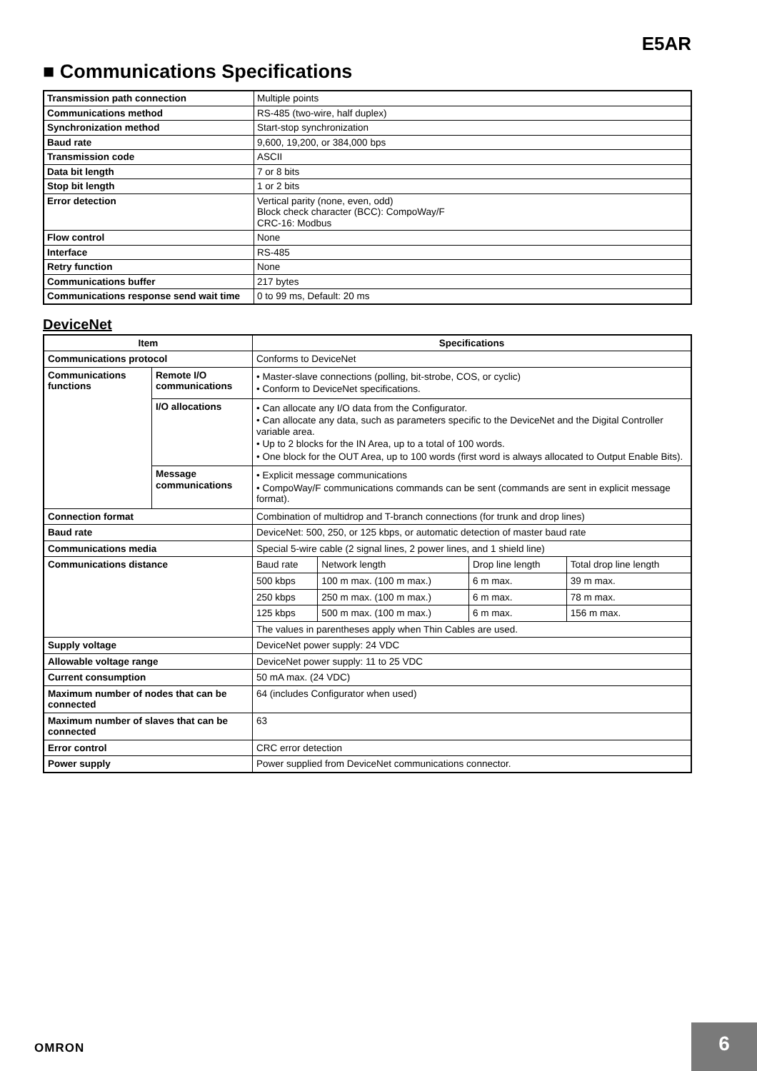E5AR
■ Communications Specifications
| Transmission path connection | Multiple points |
| Communications method | RS-485 (two-wire, half duplex) |
| Synchronization method | Start-stop synchronization |
| Baud rate | 9,600, 19,200, or 384,000 bps |
| Transmission code | ASCII |
| Data bit length | 7 or 8 bits |
| Stop bit length | 1 or 2 bits |
| Error detection | Vertical parity (none, even, odd) Block check character (BCC): CompoWay/F CRC-16: Modbus |
| Flow control | None |
| Interface | RS-485 |
| Retry function | None |
| Communications buffer | 217 bytes |
| Communications response send wait time | 0 to 99 ms, Default: 20 ms |
DeviceNet
| Item | | Specifications | | | |
| --- | --- | --- | --- | --- | --- |
| Communications protocol | | Conforms to DeviceNet | | | |
| Communications functions | Remote I/O communications | • Master-slave connections (polling, bit-strobe, COS, or cyclic) • Conform to DeviceNet specifications. | | | |
| | I/O allocations | • Can allocate any I/O data from the Configurator. • Can allocate any data, such as parameters specific to the DeviceNet and the Digital Controller variable area. • Up to 2 blocks for the IN Area, up to a total of 100 words. • One block for the OUT Area, up to 100 words (first word is always allocated to Output Enable Bits). | | | |
| | Message communications | • Explicit message communications • CompoWay/F communications commands can be sent (commands are sent in explicit message format). | | | |
| Connection format | | Combination of multidrop and T-branch connections (for trunk and drop lines) | | | |
| Baud rate | | DeviceNet: 500, 250, or 125 kbps, or automatic detection of master baud rate | | | |
| Communications media | | Special 5-wire cable (2 signal lines, 2 power lines, and 1 shield line) | | | |
| Communications distance | | Baud rate | Network length | Drop line length | Total drop line length |
| | | 500 kbps | 100 m max. (100 m max.) | 6 m max. | 39 m max. |
| | | 250 kbps | 250 m max. (100 m max.) | 6 m max. | 78 m max. |
| | | 125 kbps | 500 m max. (100 m max.) | 6 m max. | 156 m max. |
| | | The values in parentheses apply when Thin Cables are used. | | | |
| Supply voltage | | DeviceNet power supply: 24 VDC | | | |
| Allowable voltage range | | DeviceNet power supply: 11 to 25 VDC | | | |
| Current consumption | | 50 mA max. (24 VDC) | | | |
| Maximum number of nodes that can be connected | | 64 (includes Configurator when used) | | | |
| Maximum number of slaves that can be connected | | 63 | | | |
| Error control | | CRC error detection | | | |
| Power supply | | Power supplied from DeviceNet communications connector. | | | |
OMRON
6